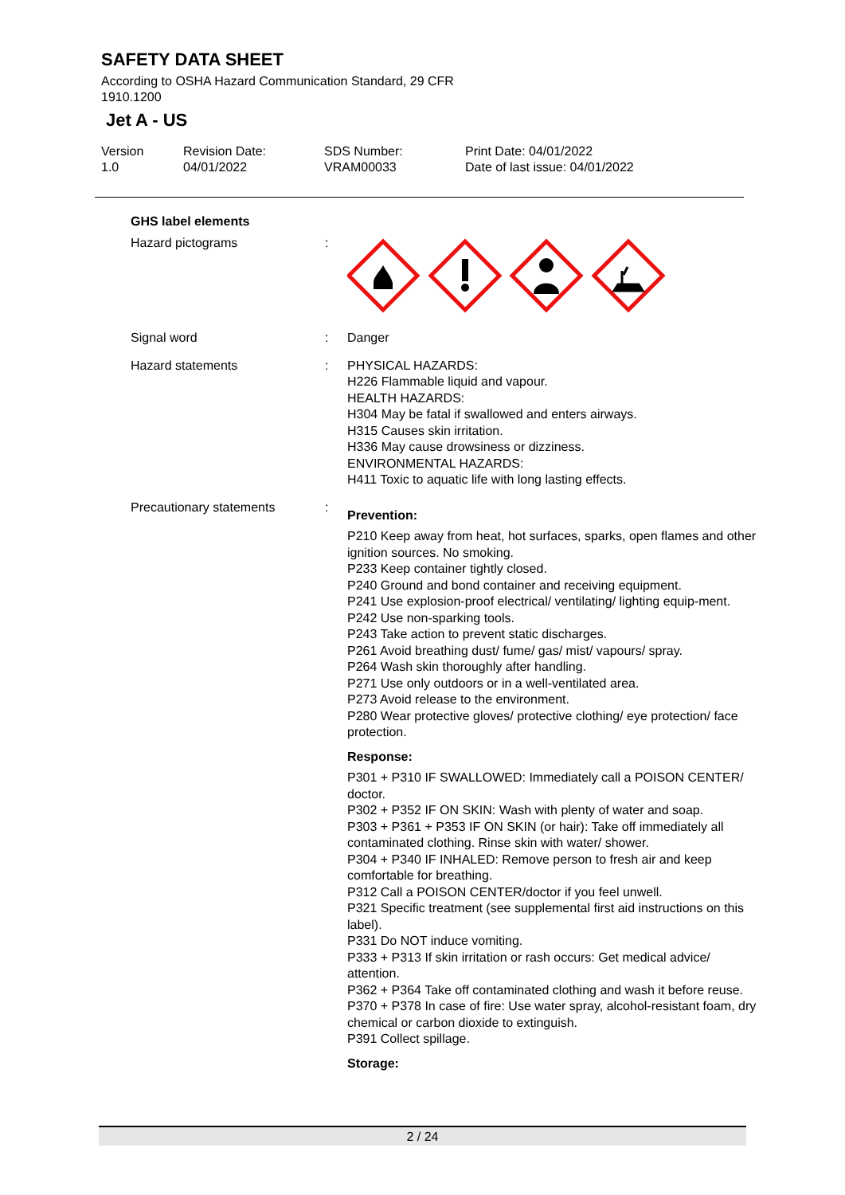SAFETY DATA SHEET
According to OSHA Hazard Communication Standard, 29 CFR
1910.1200
Jet A - US
Version
1.0
Revision Date:
04/01/2022
SDS Number:
VRAM00033
Print Date: 04/01/2022
Date of last issue: 04/01/2022
GHS label elements
Hazard pictograms :
Signal word : Danger
Hazard statements : PHYSICAL HAZARDS:
H226 Flammable liquid and vapour.
HEALTH HAZARDS:
H304 May be fatal if swallowed and enters airways.
H315 Causes skin irritation.
H336 May cause drowsiness or dizziness.
ENVIRONMENTAL HAZARDS:
H411 Toxic to aquatic life with long lasting effects.
Precautionary statements :
Prevention:
P210 Keep away from heat, hot surfaces, sparks, open flames and other ignition sources. No smoking.
P233 Keep container tightly closed.
P240 Ground and bond container and receiving equipment.
P241 Use explosion-proof electrical/ ventilating/ lighting equip-ment.
P242 Use non-sparking tools.
P243 Take action to prevent static discharges.
P261 Avoid breathing dust/ fume/ gas/ mist/ vapours/ spray.
P264 Wash skin thoroughly after handling.
P271 Use only outdoors or in a well-ventilated area.
P273 Avoid release to the environment.
P280 Wear protective gloves/ protective clothing/ eye protection/ face protection.
Response:
P301 + P310 IF SWALLOWED: Immediately call a POISON CENTER/ doctor.
P302 + P352 IF ON SKIN: Wash with plenty of water and soap.
P303 + P361 + P353 IF ON SKIN (or hair): Take off immediately all contaminated clothing. Rinse skin with water/ shower.
P304 + P340 IF INHALED: Remove person to fresh air and keep comfortable for breathing.
P312 Call a POISON CENTER/doctor if you feel unwell.
P321 Specific treatment (see supplemental first aid instructions on this label).
P331 Do NOT induce vomiting.
P333 + P313 If skin irritation or rash occurs: Get medical advice/ attention.
P362 + P364 Take off contaminated clothing and wash it before reuse.
P370 + P378 In case of fire: Use water spray, alcohol-resistant foam, dry chemical or carbon dioxide to extinguish.
P391 Collect spillage.
Storage:
2 / 24